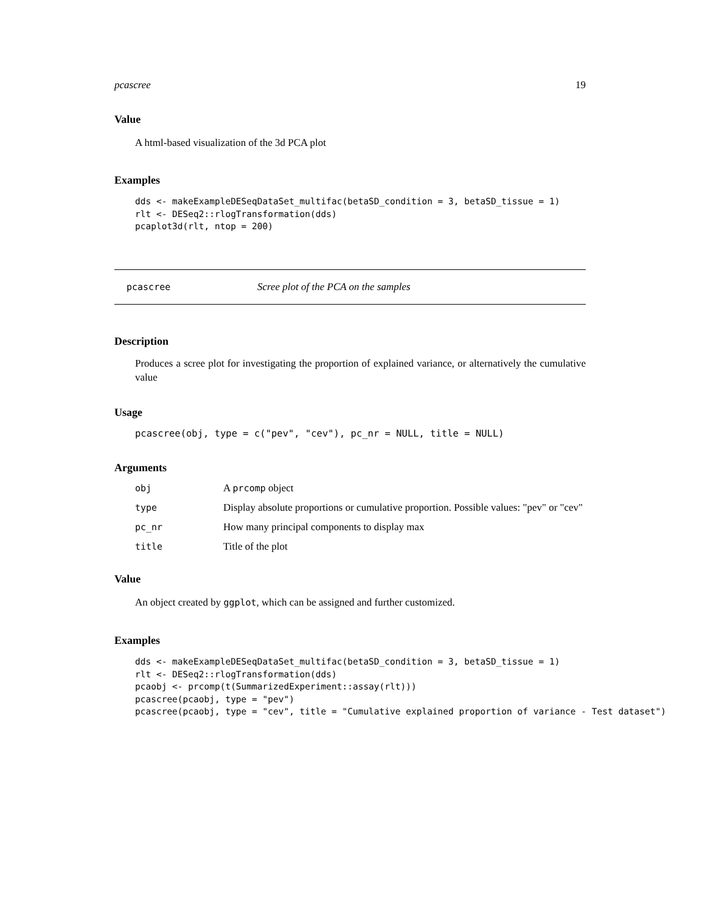pcascree 19
Value
A html-based visualization of the 3d PCA plot
Examples
dds <- makeExampleDESeqDataSet_multifac(betaSD_condition = 3, betaSD_tissue = 1)
rlt <- DESeq2::rlogTransformation(dds)
pcaplot3d(rlt, ntop = 200)
pcascree Scree plot of the PCA on the samples
Description
Produces a scree plot for investigating the proportion of explained variance, or alternatively the cumulative value
Usage
pcascree(obj, type = c("pev", "cev"), pc_nr = NULL, title = NULL)
Arguments
| obj | A prcomp object |
| type | Display absolute proportions or cumulative proportion. Possible values: "pev" or "cev" |
| pc_nr | How many principal components to display max |
| title | Title of the plot |
Value
An object created by ggplot, which can be assigned and further customized.
Examples
dds <- makeExampleDESeqDataSet_multifac(betaSD_condition = 3, betaSD_tissue = 1)
rlt <- DESeq2::rlogTransformation(dds)
pcaobj <- prcomp(t(SummarizedExperiment::assay(rlt)))
pcascree(pcaobj, type = "pev")
pcascree(pcaobj, type = "cev", title = "Cumulative explained proportion of variance - Test dataset")